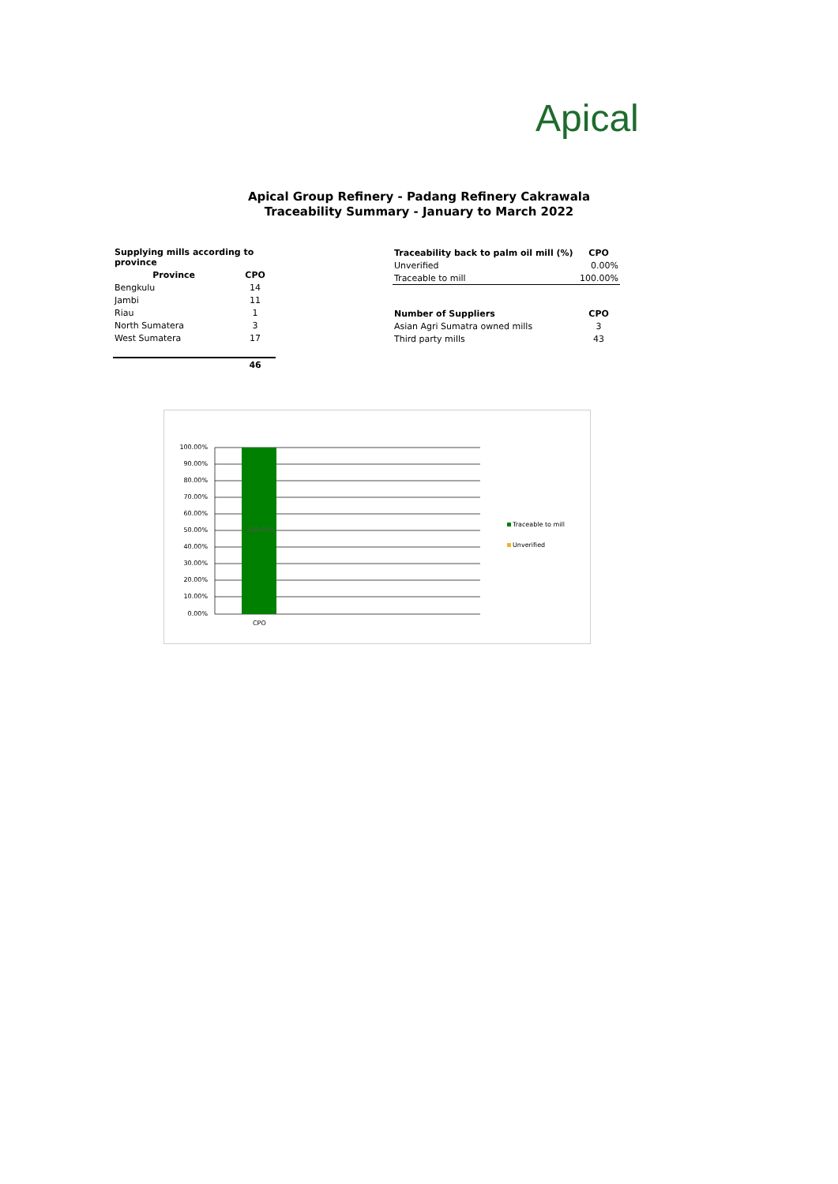Apical
Apical Group Refinery - Padang Refinery Cakrawala
Traceability Summary - January to March 2022
| Supplying mills according to province | |
| --- | --- |
| Province | CPO |
| Bengkulu | 14 |
| Jambi | 11 |
| Riau | 1 |
| North Sumatera | 3 |
| West Sumatera | 17 |
| | 46 |
| Traceability back to palm oil mill (%) | CPO |
| --- | --- |
| Unverified | 0.00% |
| Traceable to mill | 100.00% |
| Number of Suppliers | CPO |
| Asian Agri Sumatra owned mills | 3 |
| Third party mills | 43 |
100.00%
100.00%
90.00%
80.00%
70.00%
60.00%
50.00%
40.00%
30.00%
20.00%
10.00%
0.00%
CPO
Traceable to mill
Unverified